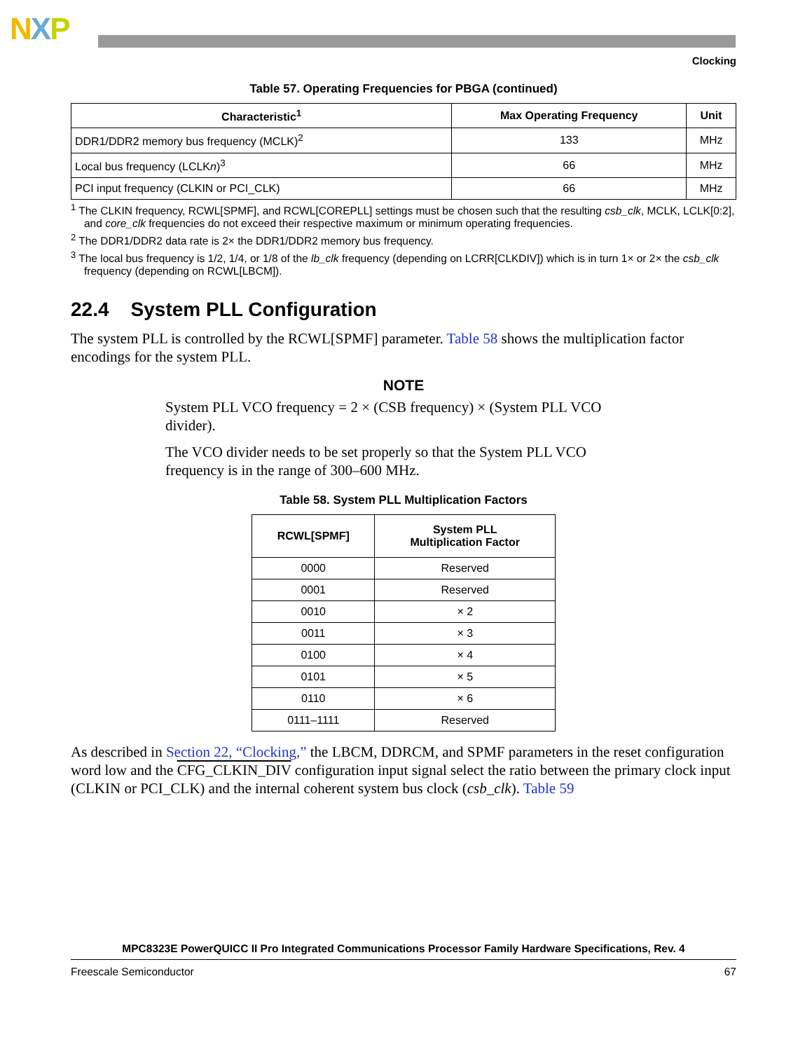NXP
Clocking
Table 57. Operating Frequencies for PBGA (continued)
| Characteristic<sup>1</sup> | Max Operating Frequency | Unit |
| --- | --- | --- |
| DDR1/DDR2 memory bus frequency (MCLK)<sup>2</sup> | 133 | MHz |
| Local bus frequency (LCLK n )<sup>3</sup> | 66 | MHz |
| PCI input frequency (CLKIN or PCI_CLK) | 66 | MHz |
<sup>1</sup> The CLKIN frequency, RCWL[SPMF], and RCWL[COREPLL] settings must be chosen such that the resulting csb_clk, MCLK, LCLK[0:2], and core_clk frequencies do not exceed their respective maximum or minimum operating frequencies.
<sup>2</sup> The DDR1/DDR2 data rate is 2× the DDR1/DDR2 memory bus frequency.
<sup>3</sup> The local bus frequency is 1/2, 1/4, or 1/8 of the lb_clk frequency (depending on LCRR[CLKDIV]) which is in turn 1× or 2× the csb_clk frequency (depending on RCWL[LBCM]).
22.4 System PLL Configuration
The system PLL is controlled by the RCWL[SPMF] parameter. Table 58 shows the multiplication factor encodings for the system PLL.
NOTE
System PLL VCO frequency = 2 × (CSB frequency) × (System PLL VCO divider).
The VCO divider needs to be set properly so that the System PLL VCO frequency is in the range of 300–600 MHz.
Table 58. System PLL Multiplication Factors
| RCWL[SPMF] | System PLL Multiplication Factor |
| --- | --- |
| 0000 | Reserved |
| 0001 | Reserved |
| 0010 | × 2 |
| 0011 | × 3 |
| 0100 | × 4 |
| 0101 | × 5 |
| 0110 | × 6 |
| 0111–1111 | Reserved |
As described in Section 22, “Clocking,” the LBCM, DDRCM, and SPMF parameters in the reset configuration word low and the CFG_CLKIN_DIV configuration input signal select the ratio between the primary clock input (CLKIN or PCI_CLK) and the internal coherent system bus clock (csb_clk). Table 59
MPC8323E PowerQUICC II Pro Integrated Communications Processor Family Hardware Specifications, Rev. 4
Freescale Semiconductor 67